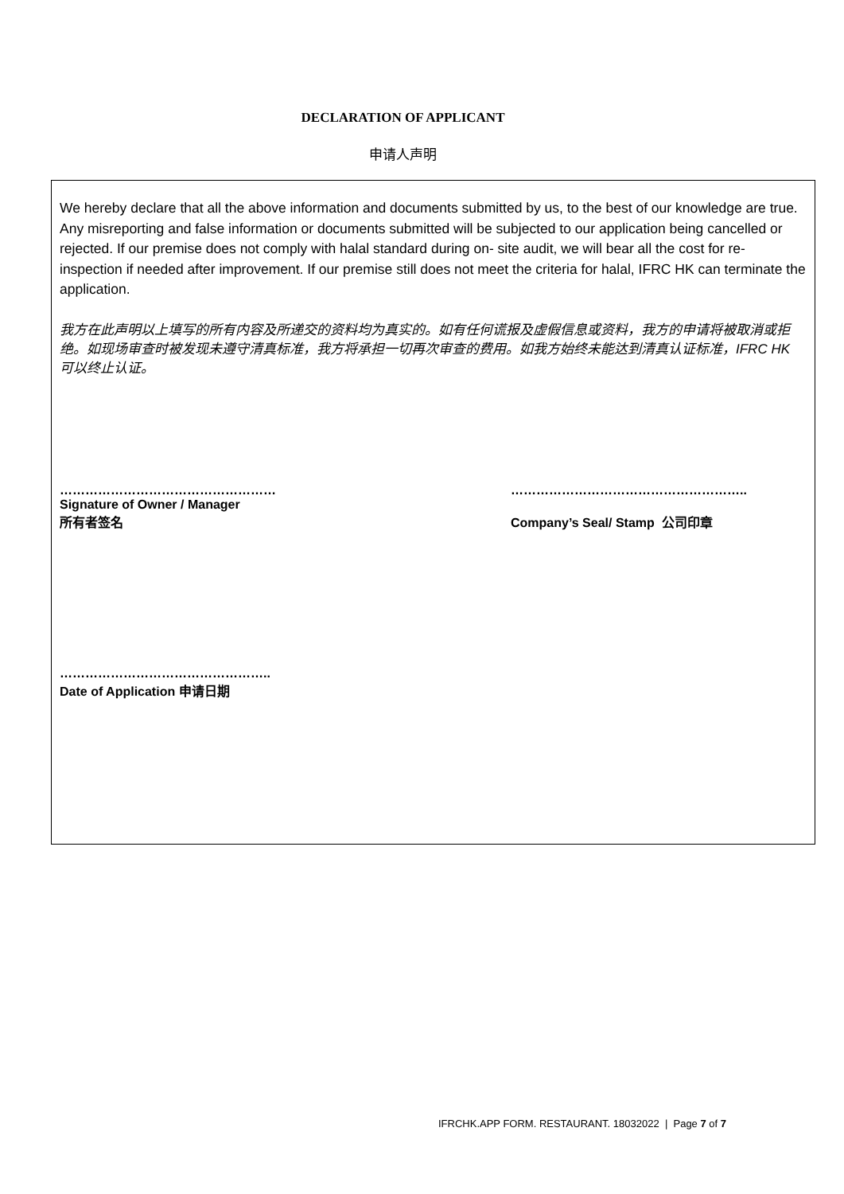DECLARATION OF APPLICANT
申请人声明
We hereby declare that all the above information and documents submitted by us, to the best of our knowledge are true. Any misreporting and false information or documents submitted will be subjected to our application being cancelled or rejected. If our premise does not comply with halal standard during on- site audit, we will bear all the cost for re-inspection if needed after improvement. If our premise still does not meet the criteria for halal, IFRC HK can terminate the application.
我方在此声明以上填写的所有内容及所递交的资料均为真实的。如有任何谎报及虚假信息或资料，我方的申请将被取消或拒绝。如现场审查时被发现未遵守清真标准，我方将承担一切再次审查的费用。如我方始终未能达到清真认证标准，IFRC HK 可以终止认证。
……………………………………………
Signature of Owner / Manager
所有者签名
………………………………………………..
Company’s Seal/ Stamp 公司印章
…………………………………………..
Date of Application 申请日期
IFRCHK.APP FORM. RESTAURANT. 18032022 | Page 7 of 7